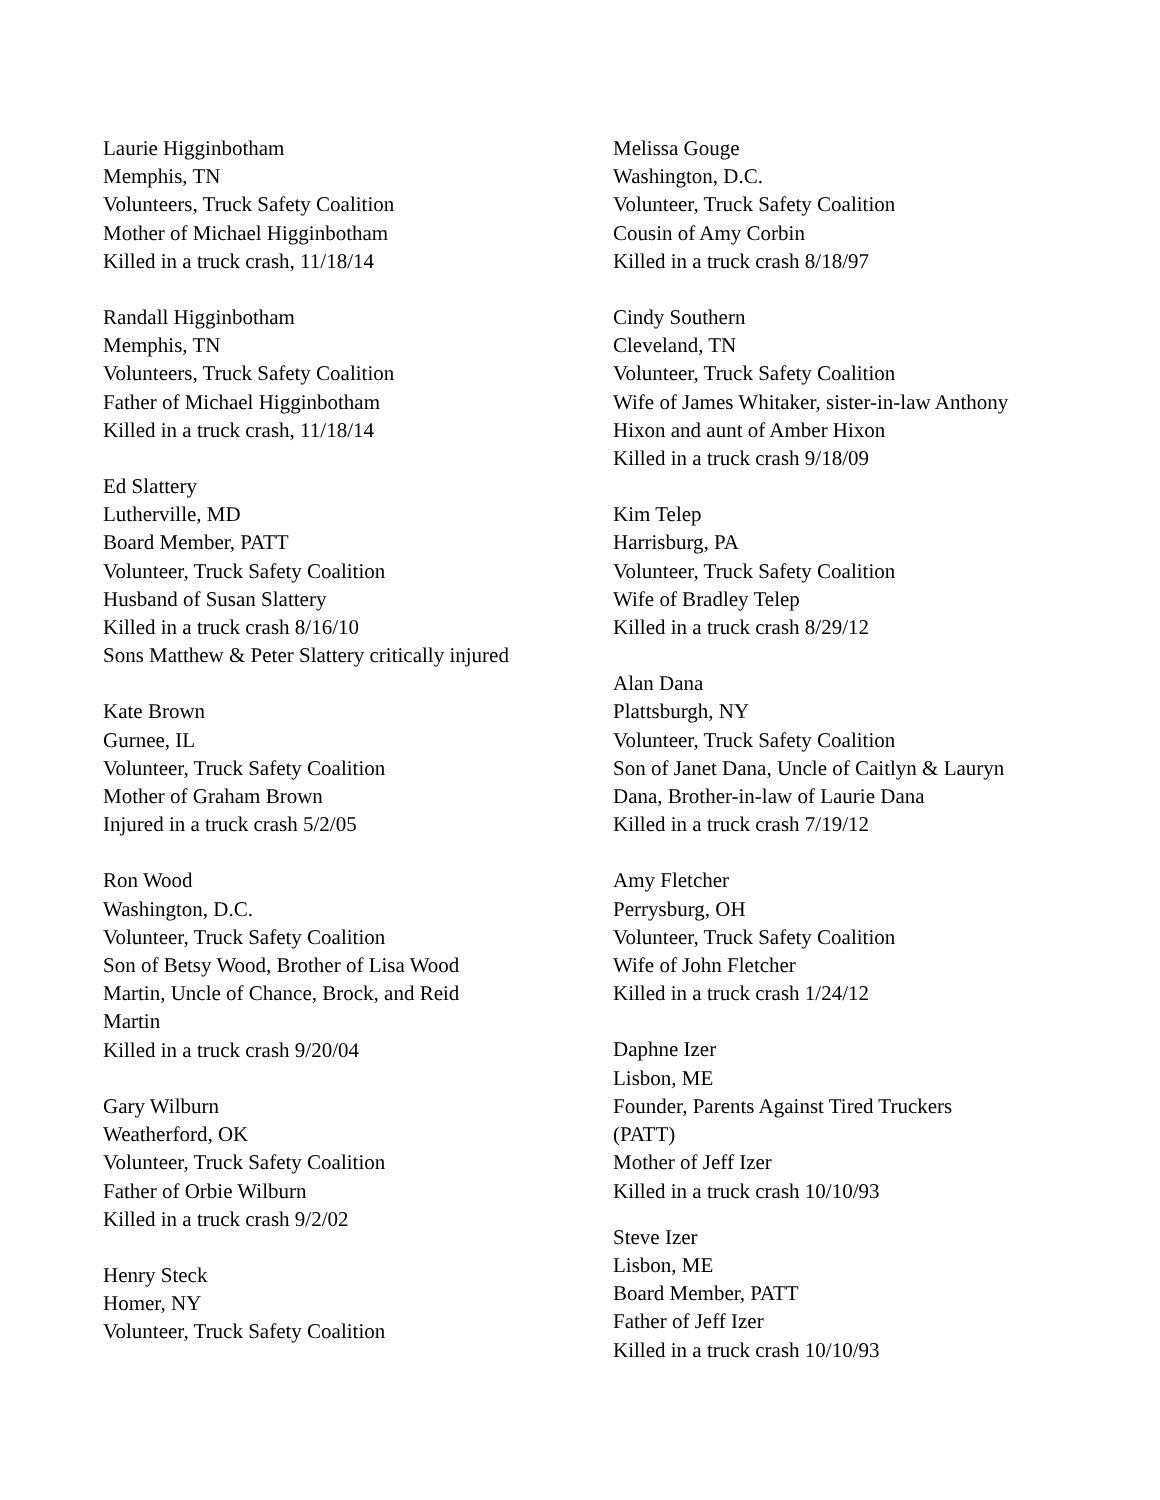Laurie Higginbotham
Memphis, TN
Volunteers, Truck Safety Coalition
Mother of Michael Higginbotham
Killed in a truck crash, 11/18/14
Randall Higginbotham
Memphis, TN
Volunteers, Truck Safety Coalition
Father of Michael Higginbotham
Killed in a truck crash, 11/18/14
Ed Slattery
Lutherville, MD
Board Member, PATT
Volunteer, Truck Safety Coalition
Husband of Susan Slattery
Killed in a truck crash 8/16/10
Sons Matthew & Peter Slattery critically injured
Kate Brown
Gurnee, IL
Volunteer, Truck Safety Coalition
Mother of Graham Brown
Injured in a truck crash 5/2/05
Ron Wood
Washington, D.C.
Volunteer, Truck Safety Coalition
Son of Betsy Wood, Brother of Lisa Wood
Martin, Uncle of Chance, Brock, and Reid
Martin
Killed in a truck crash 9/20/04
Gary Wilburn
Weatherford, OK
Volunteer, Truck Safety Coalition
Father of Orbie Wilburn
Killed in a truck crash 9/2/02
Henry Steck
Homer, NY
Volunteer, Truck Safety Coalition
Melissa Gouge
Washington, D.C.
Volunteer, Truck Safety Coalition
Cousin of Amy Corbin
Killed in a truck crash 8/18/97
Cindy Southern
Cleveland, TN
Volunteer, Truck Safety Coalition
Wife of James Whitaker, sister-in-law Anthony
Hixon and aunt of Amber Hixon
Killed in a truck crash 9/18/09
Kim Telep
Harrisburg, PA
Volunteer, Truck Safety Coalition
Wife of Bradley Telep
Killed in a truck crash 8/29/12
Alan Dana
Plattsburgh, NY
Volunteer, Truck Safety Coalition
Son of Janet Dana, Uncle of Caitlyn & Lauryn
Dana, Brother-in-law of Laurie Dana
Killed in a truck crash 7/19/12
Amy Fletcher
Perrysburg, OH
Volunteer, Truck Safety Coalition
Wife of John Fletcher
Killed in a truck crash 1/24/12
Daphne Izer
Lisbon, ME
Founder, Parents Against Tired Truckers
(PATT)
Mother of Jeff Izer
Killed in a truck crash 10/10/93
Steve Izer
Lisbon, ME
Board Member, PATT
Father of Jeff Izer
Killed in a truck crash 10/10/93